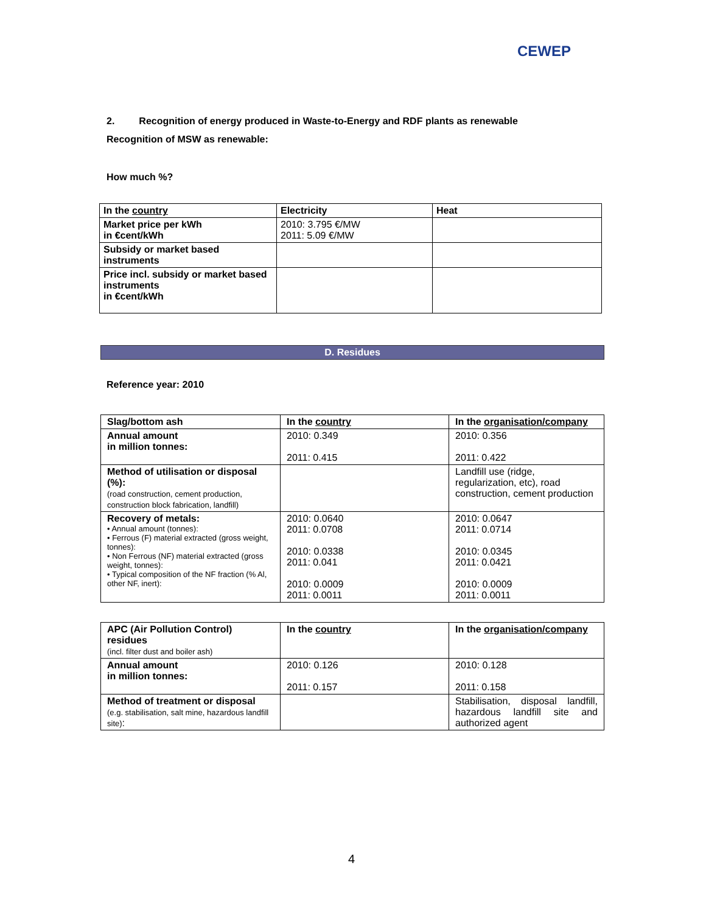CEWEP
2. Recognition of energy produced in Waste-to-Energy and RDF plants as renewable
Recognition of MSW as renewable:
How much %?
| In the country | Electricity | Heat |
| --- | --- | --- |
| Market price per kWh in €cent/kWh | 2010: 3.795 €/MW 2011: 5.09 €/MW | |
| Subsidy or market based instruments | | |
| Price incl. subsidy or market based instruments in €cent/kWh | | |
D. Residues
Reference year: 2010
| Slag/bottom ash | In the country | In the organisation/company |
| --- | --- | --- |
| Annual amount in million tonnes: | 2010: 0.349 2011: 0.415 | 2010: 0.356 2011: 0.422 |
| Method of utilisation or disposal (%): (road construction, cement production, construction block fabrication, landfill) | | Landfill use (ridge, regularization, etc), road construction, cement production |
| Recovery of metals: • Annual amount (tonnes): • Ferrous (F) material extracted (gross weight, tonnes): • Non Ferrous (NF) material extracted (gross weight, tonnes): • Typical composition of the NF fraction (% Al, other NF, inert): | 2010: 0.0640 2011: 0.0708 2010: 0.0338 2011: 0.041 2010: 0.0009 2011: 0.0011 | 2010: 0.0647 2011: 0.0714 2010: 0.0345 2011: 0.0421 2010: 0.0009 2011: 0.0011 |
| APC (Air Pollution Control) residues (incl. filter dust and boiler ash) | In the country | In the organisation/company |
| Annual amount in million tonnes: | 2010: 0.126 2011: 0.157 | 2010: 0.128 2011: 0.158 |
| Method of treatment or disposal (e.g. stabilisation, salt mine, hazardous landfill site) : | | Stabilisation, disposal landfill, hazardous landfill site and authorized agent |
4